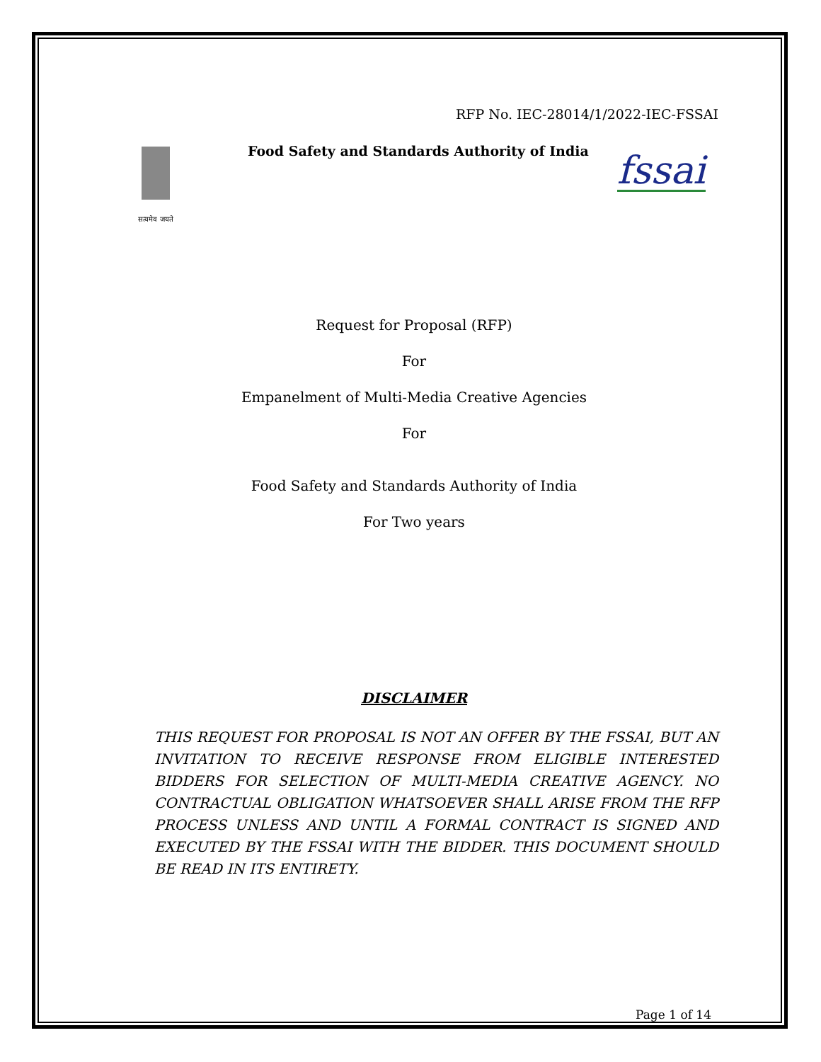RFP No. IEC-28014/1/2022-IEC-FSSAI
सत्यमेव जयते
Food Safety and Standards Authority of India
fssai
Request for Proposal (RFP)
For
Empanelment of Multi-Media Creative Agencies
For
Food Safety and Standards Authority of India
For Two years
DISCLAIMER
THIS REQUEST FOR PROPOSAL IS NOT AN OFFER BY THE FSSAI, BUT AN INVITATION TO RECEIVE RESPONSE FROM ELIGIBLE INTERESTED BIDDERS FOR SELECTION OF MULTI-MEDIA CREATIVE AGENCY. NO CONTRACTUAL OBLIGATION WHATSOEVER SHALL ARISE FROM THE RFP PROCESS UNLESS AND UNTIL A FORMAL CONTRACT IS SIGNED AND EXECUTED BY THE FSSAI WITH THE BIDDER. THIS DOCUMENT SHOULD BE READ IN ITS ENTIRETY.
Page 1 of 14